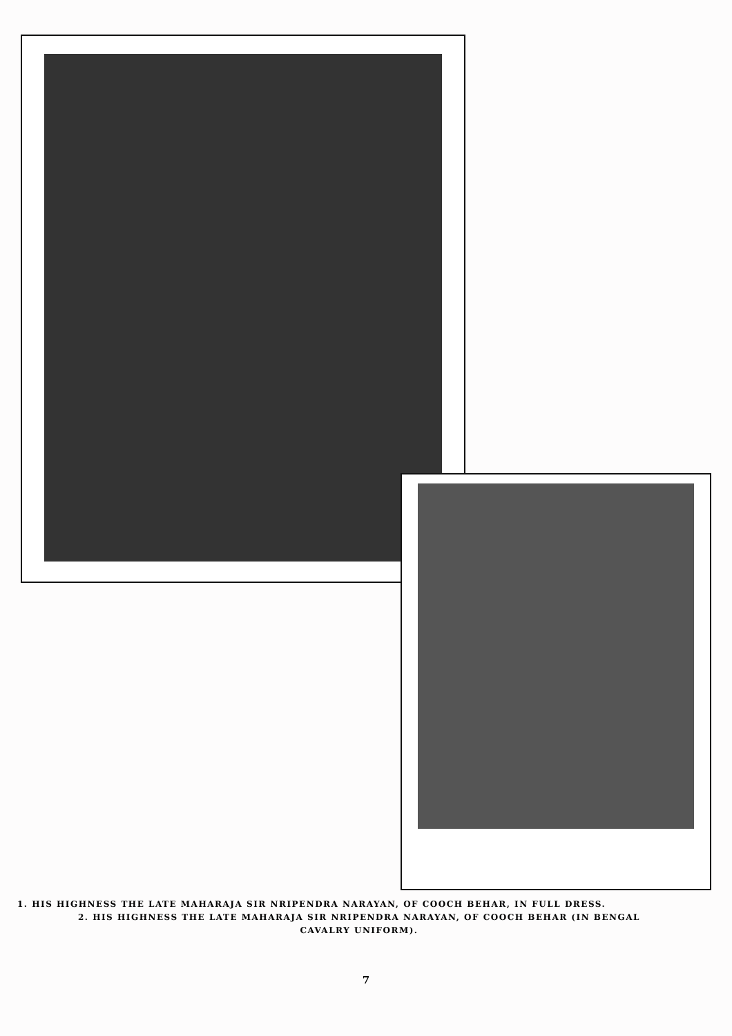1. HIS HIGHNESS THE LATE MAHARAJA SIR NRIPENDRA NARAYAN, OF COOCH BEHAR, IN FULL DRESS.
2. HIS HIGHNESS THE LATE MAHARAJA SIR NRIPENDRA NARAYAN, OF COOCH BEHAR (IN BENGAL
CAVALRY UNIFORM).
7